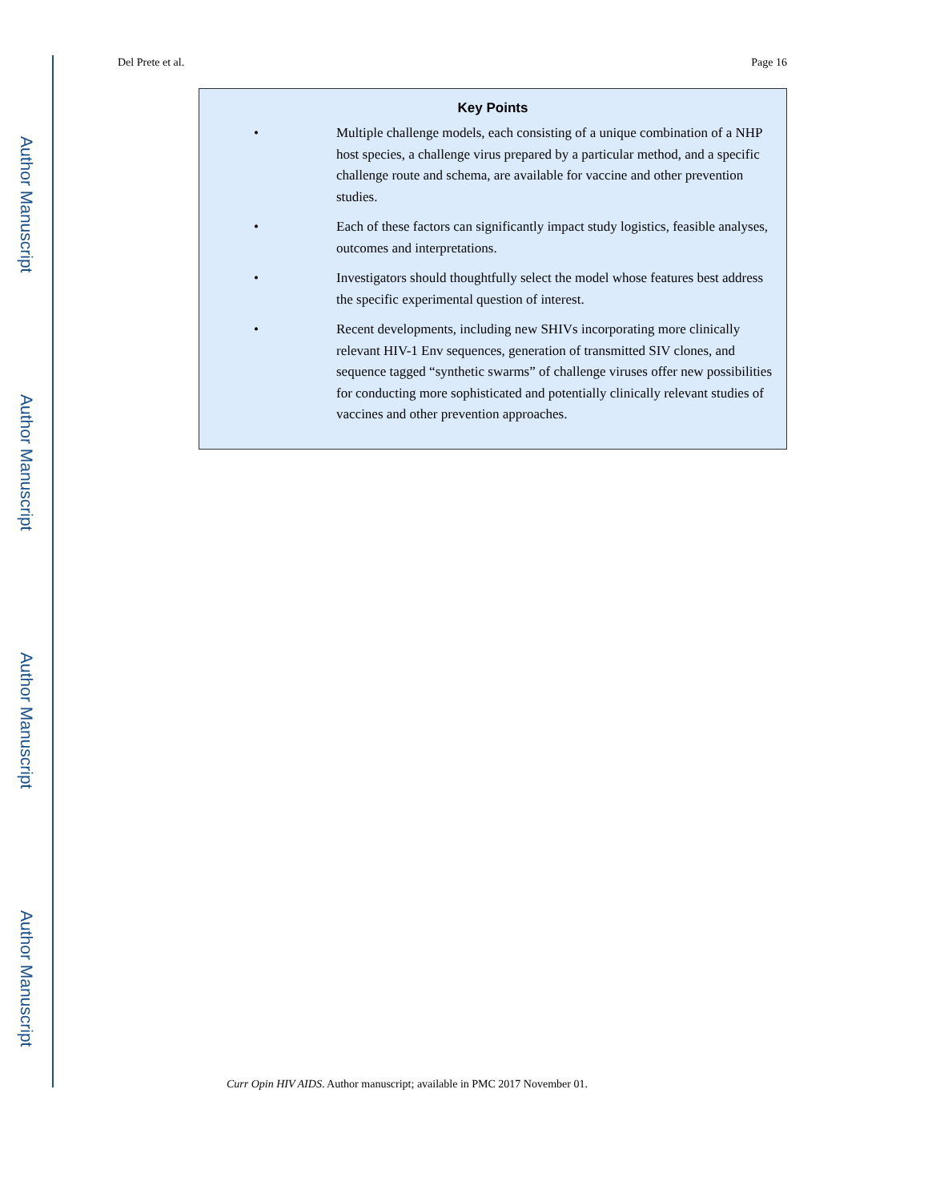Author Manuscript
Author Manuscript
Author Manuscript
Author Manuscript
Del Prete et al. Page 16
Key Points
• Multiple challenge models, each consisting of a unique combination of a NHP host species, a challenge virus prepared by a particular method, and a specific challenge route and schema, are available for vaccine and other prevention studies.
• Each of these factors can significantly impact study logistics, feasible analyses, outcomes and interpretations.
• Investigators should thoughtfully select the model whose features best address the specific experimental question of interest.
• Recent developments, including new SHIVs incorporating more clinically relevant HIV-1 Env sequences, generation of transmitted SIV clones, and sequence tagged “synthetic swarms” of challenge viruses offer new possibilities for conducting more sophisticated and potentially clinically relevant studies of vaccines and other prevention approaches.
Curr Opin HIV AIDS. Author manuscript; available in PMC 2017 November 01.